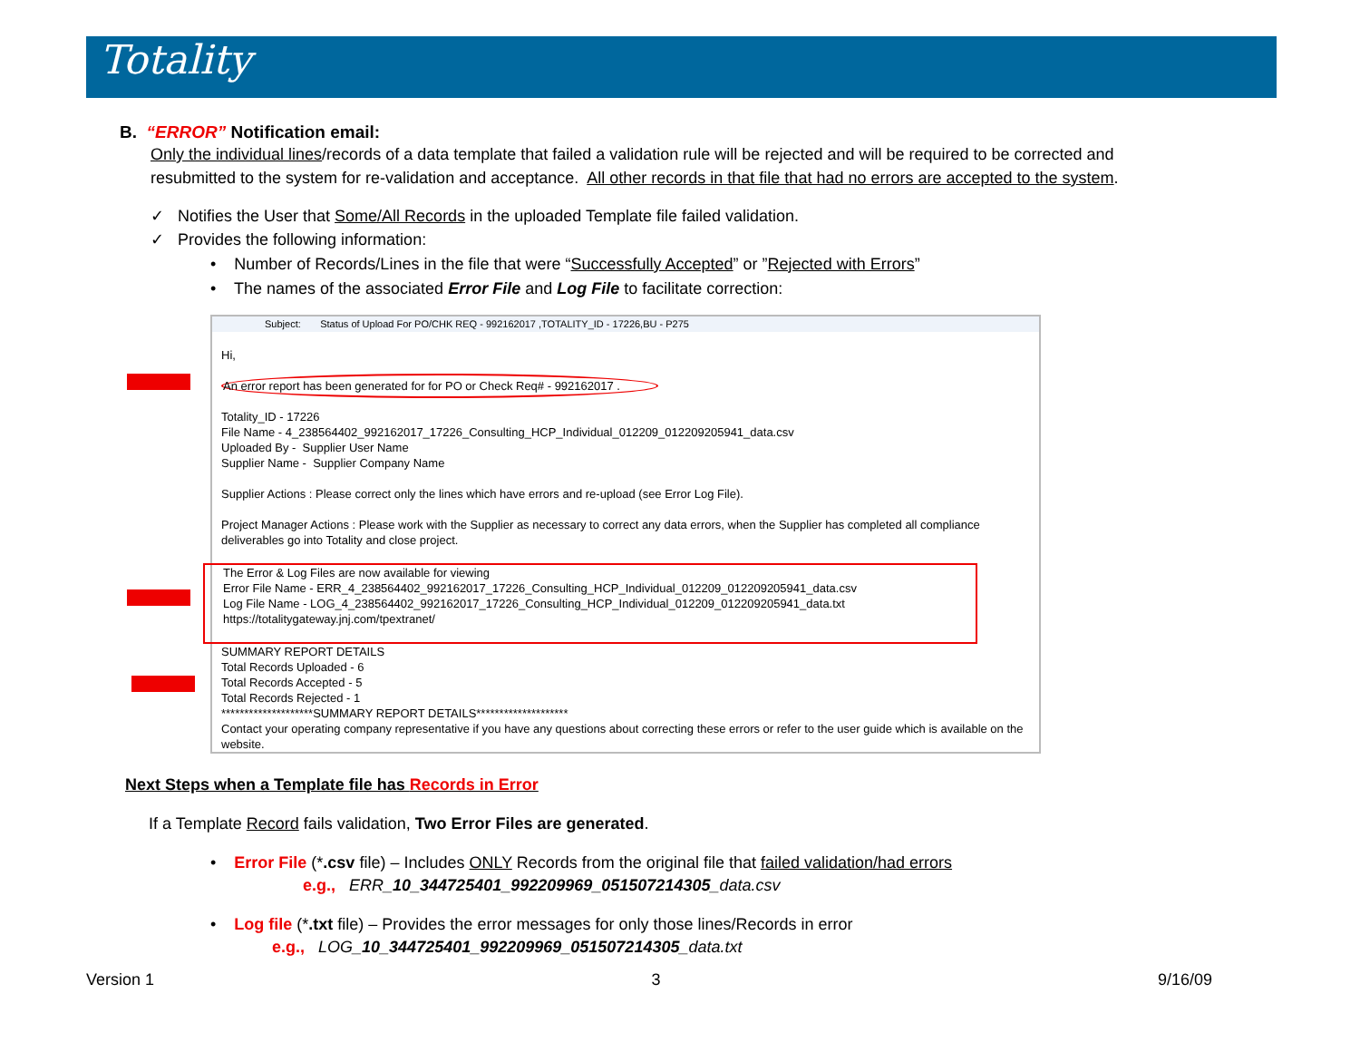Totality
B. “ERROR” Notification email:
Only the individual lines/records of a data template that failed a validation rule will be rejected and will be required to be corrected and resubmitted to the system for re-validation and acceptance. All other records in that file that had no errors are accepted to the system.
✓ Notifies the User that Some/All Records in the uploaded Template file failed validation.
✓ Provides the following information:
• Number of Records/Lines in the file that were “Successfully Accepted” or ”Rejected with Errors”
• The names of the associated Error File and Log File to facilitate correction:
Subject: Status of Upload For PO/CHK REQ - 992162017 ,TOTALITY_ID - 17226,BU - P275
Hi,
An error report has been generated for for PO or Check Req# - 992162017 .
Totality_ID - 17226
File Name - 4_238564402_992162017_17226_Consulting_HCP_Individual_012209_012209205941_data.csv
Uploaded By - Supplier User Name
Supplier Name - Supplier Company Name
Supplier Actions : Please correct only the lines which have errors and re-upload (see Error Log File).
Project Manager Actions : Please work with the Supplier as necessary to correct any data errors, when the Supplier has completed all compliance deliverables go into Totality and close project.
The Error & Log Files are now available for viewing
Error File Name - ERR_4_238564402_992162017_17226_Consulting_HCP_Individual_012209_012209205941_data.csv
Log File Name - LOG_4_238564402_992162017_17226_Consulting_HCP_Individual_012209_012209205941_data.txt
https://totalitygateway.jnj.com/tpextranet/
SUMMARY REPORT DETAILS
Total Records Uploaded - 6
Total Records Accepted - 5
Total Records Rejected - 1
********************SUMMARY REPORT DETAILS********************
Contact your operating company representative if you have any questions about correcting these errors or refer to the user guide which is available on the website.
Next Steps when a Template file has Records in Error
If a Template Record fails validation, Two Error Files are generated.
• Error File (*.csv file) – Includes ONLY Records from the original file that failed validation/had errors
e.g., ERR_10_344725401_992209969_051507214305_data.csv
• Log file (*.txt file) – Provides the error messages for only those lines/Records in error
e.g., LOG_10_344725401_992209969_051507214305_data.txt
Version 1 3 9/16/09